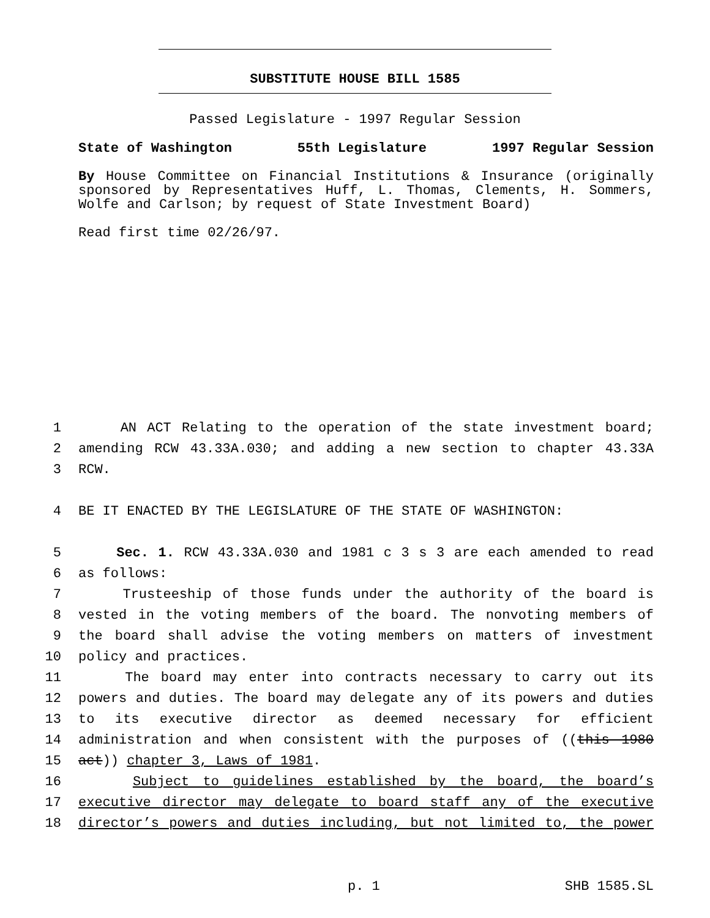SUBSTITUTE HOUSE BILL 1585
Passed Legislature - 1997 Regular Session
State of Washington 55th Legislature 1997 Regular Session
By House Committee on Financial Institutions & Insurance (originally sponsored by Representatives Huff, L. Thomas, Clements, H. Sommers, Wolfe and Carlson; by request of State Investment Board)
Read first time 02/26/97.
1 AN ACT Relating to the operation of the state investment board;
2 amending RCW 43.33A.030; and adding a new section to chapter 43.33A
3 RCW.
4 BE IT ENACTED BY THE LEGISLATURE OF THE STATE OF WASHINGTON:
5 Sec. 1. RCW 43.33A.030 and 1981 c 3 s 3 are each amended to read
6 as follows:
7 Trusteeship of those funds under the authority of the board is
8 vested in the voting members of the board. The nonvoting members of
9 the board shall advise the voting members on matters of investment
10 policy and practices.
11 The board may enter into contracts necessary to carry out its
12 powers and duties. The board may delegate any of its powers and duties
13 to its executive director as deemed necessary for efficient
14 administration and when consistent with the purposes of ((this 1980
15 act)) chapter 3, Laws of 1981.
16 Subject to guidelines established by the board, the board’s
17 executive director may delegate to board staff any of the executive
18 director’s powers and duties including, but not limited to, the power
p. 1 SHB 1585.SL